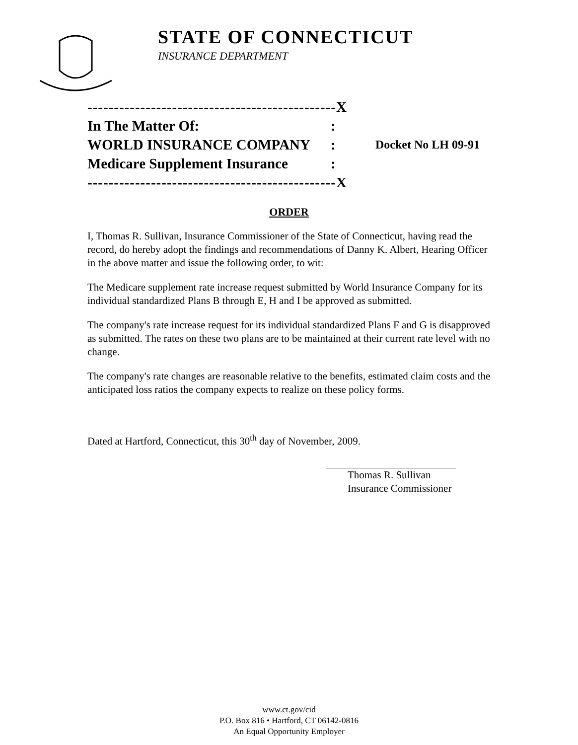STATE OF CONNECTICUT
INSURANCE DEPARTMENT
-----------------------------------------------X
In The Matter Of::
WORLD INSURANCE COMPANY: Docket No LH 09-91
Medicare Supplement Insurance:
-----------------------------------------------X
ORDER
I, Thomas R. Sullivan, Insurance Commissioner of the State of Connecticut, having read the record, do hereby adopt the findings and recommendations of Danny K. Albert, Hearing Officer in the above matter and issue the following order, to wit:
The Medicare supplement rate increase request submitted by World Insurance Company for its individual standardized Plans B through E, H and I be approved as submitted.
The company's rate increase request for its individual standardized Plans F and G is disapproved as submitted. The rates on these two plans are to be maintained at their current rate level with no change.
The company's rate changes are reasonable relative to the benefits, estimated claim costs and the anticipated loss ratios the company expects to realize on these policy forms.
Dated at Hartford, Connecticut, this 30<sup>th</sup> day of November, 2009.
Thomas R. Sullivan
Insurance Commissioner
www.ct.gov/cid
P.O. Box 816 • Hartford, CT 06142-0816
An Equal Opportunity Employer